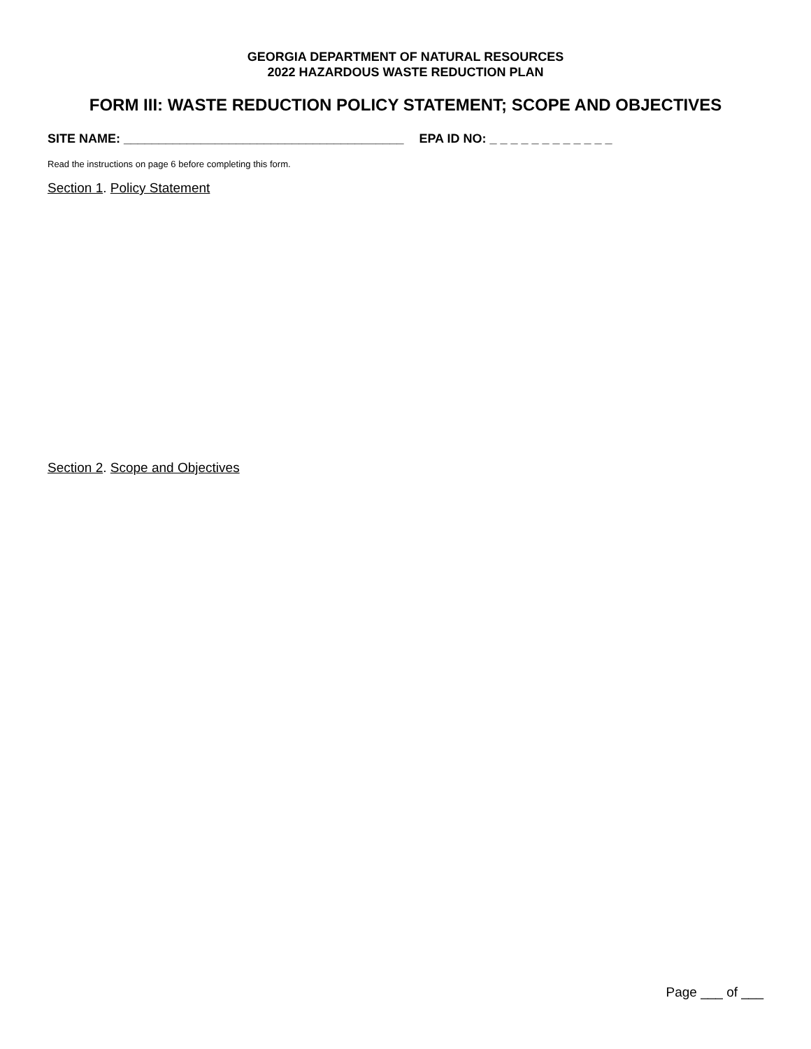GEORGIA DEPARTMENT OF NATURAL RESOURCES
2022 HAZARDOUS WASTE REDUCTION PLAN
FORM III: WASTE REDUCTION POLICY STATEMENT; SCOPE AND OBJECTIVES
SITE NAME: ________________________________________ EPA ID NO: _ _ _ _ _ _ _ _ _ _ _ _
Read the instructions on page 6 before completing this form.
Section 1. Policy Statement
Section 2. Scope and Objectives
Page ___ of ___